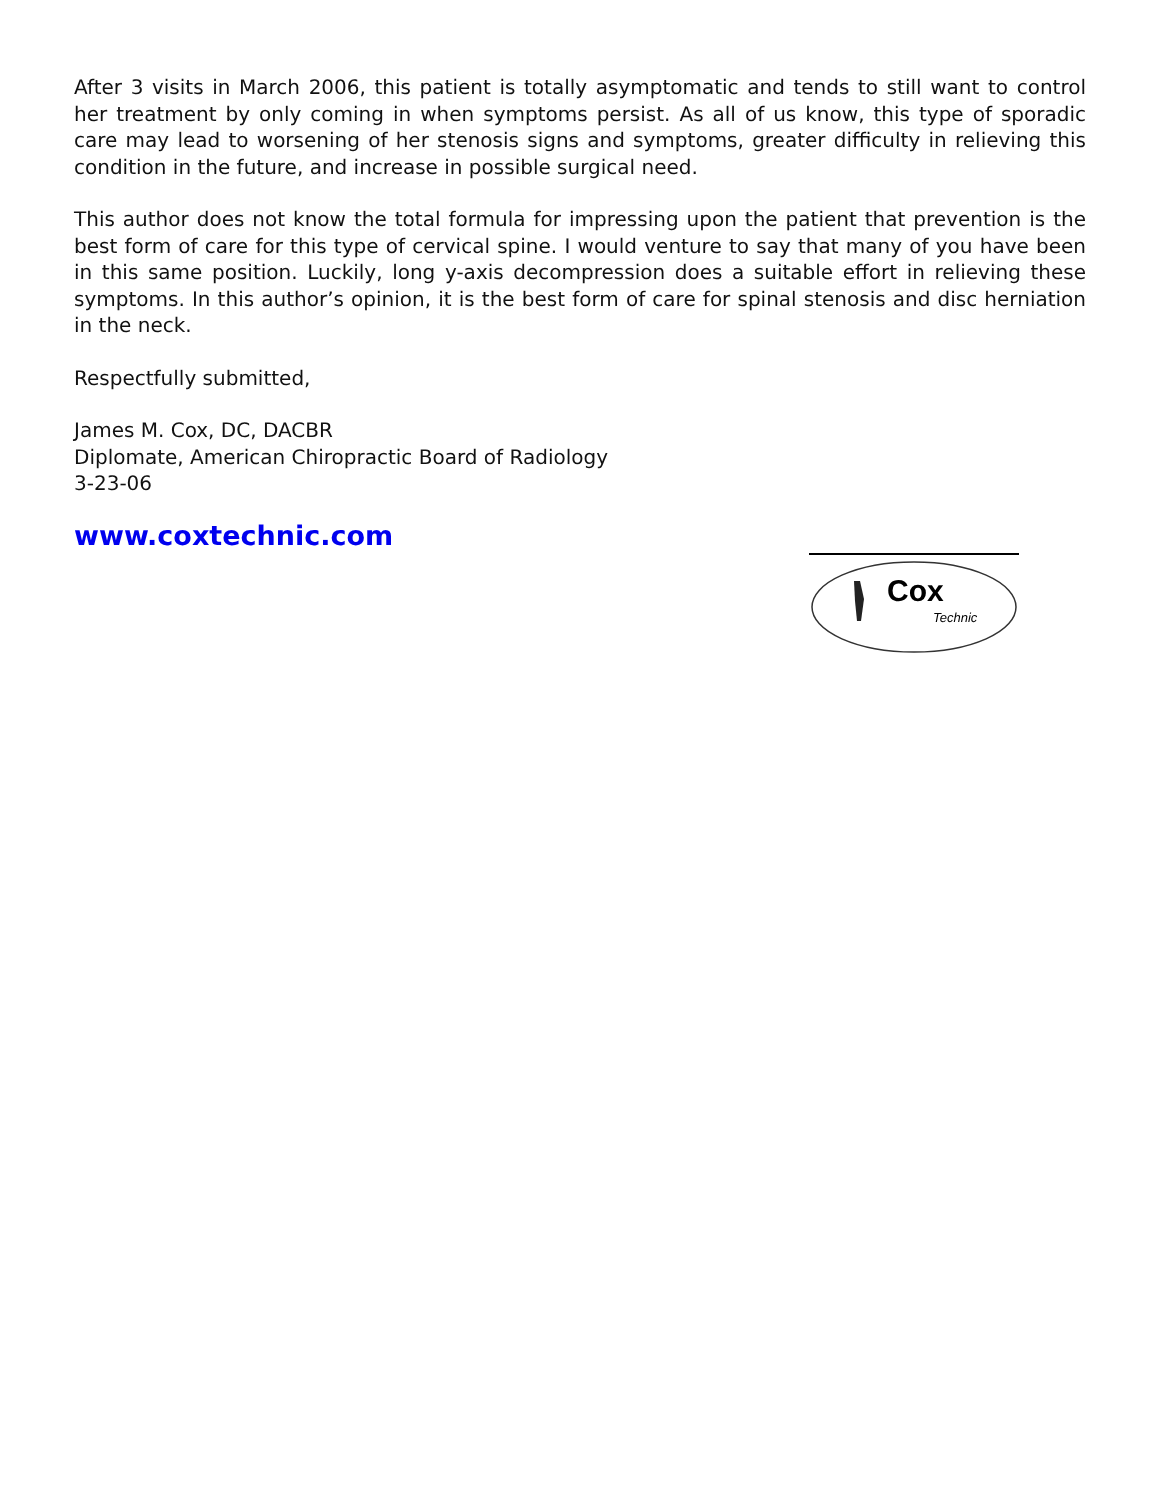After 3 visits in March 2006, this patient is totally asymptomatic and tends to still want to control her treatment by only coming in when symptoms persist. As all of us know, this type of sporadic care may lead to worsening of her stenosis signs and symptoms, greater difficulty in relieving this condition in the future, and increase in possible surgical need.
This author does not know the total formula for impressing upon the patient that prevention is the best form of care for this type of cervical spine. I would venture to say that many of you have been in this same position. Luckily, long y-axis decompression does a suitable effort in relieving these symptoms. In this author’s opinion, it is the best form of care for spinal stenosis and disc herniation in the neck.
Respectfully submitted,
James M. Cox, DC, DACBR
Diplomate, American Chiropractic Board of Radiology
3-23-06
www.coxtechnic.com
Cox
Technic